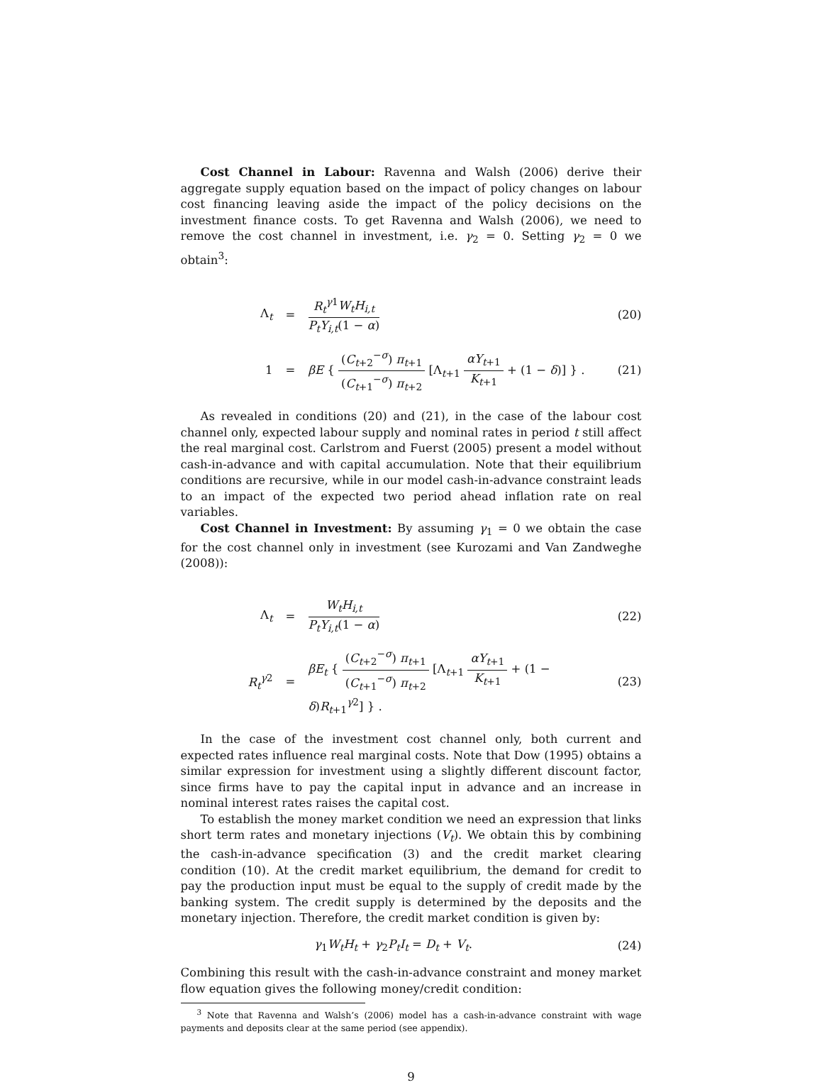Cost Channel in Labour: Ravenna and Walsh (2006) derive their aggregate supply equation based on the impact of policy changes on labour cost financing leaving aside the impact of the policy decisions on the investment finance costs. To get Ravenna and Walsh (2006), we need to remove the cost channel in investment, i.e. γ<sub>2</sub> = 0. Setting γ<sub>2</sub> = 0 we obtain<sup>3</sup>:
Λ<sub>t</sub> = R<sub>t</sub><sup>γ1</sup>W<sub>t</sub>H<sub>i,t</sub> P<sub>t</sub>Y<sub>i,t</sub>(1 − α) (20)
1 =
βE { (C<sub>t+2</sub><sup>−σ</sup>) π<sub>t+1</sub> (C<sub>t+1</sub><sup>−σ</sup>) π<sub>t+2</sub> [Λ<sub>t+1</sub> αY<sub>t+1</sub> K<sub>t+1</sub> + (1 − δ)] } .
(21)
As revealed in conditions (20) and (21), in the case of the labour cost channel only, expected labour supply and nominal rates in period t still affect the real marginal cost. Carlstrom and Fuerst (2005) present a model without cash-in-advance and with capital accumulation. Note that their equilibrium conditions are recursive, while in our model cash-in-advance constraint leads to an impact of the expected two period ahead inflation rate on real variables.
Cost Channel in Investment: By assuming γ<sub>1</sub> = 0 we obtain the case for the cost channel only in investment (see Kurozami and Van Zandweghe (2008)):
Λ<sub>t</sub> = W<sub>t</sub>H<sub>i,t</sub> P<sub>t</sub>Y<sub>i,t</sub>(1 − α) (22)
R<sub>t</sub><sup>γ2</sup> =
βE<sub>t</sub> { (C<sub>t+2</sub><sup>−σ</sup>) π<sub>t+1</sub> (C<sub>t+1</sub><sup>−σ</sup>) π<sub>t+2</sub> [Λ<sub>t+1</sub> αY<sub>t+1</sub> K<sub>t+1</sub> + (1 − δ)R<sub>t+1</sub><sup>γ2</sup>] } .
(23)
In the case of the investment cost channel only, both current and expected rates influence real marginal costs. Note that Dow (1995) obtains a similar expression for investment using a slightly different discount factor, since firms have to pay the capital input in advance and an increase in nominal interest rates raises the capital cost.
To establish the money market condition we need an expression that links short term rates and monetary injections (V<sub>t</sub>). We obtain this by combining the cash-in-advance specification (3) and the credit market clearing condition (10). At the credit market equilibrium, the demand for credit to pay the production input must be equal to the supply of credit made by the banking system. The credit supply is determined by the deposits and the monetary injection. Therefore, the credit market condition is given by:
γ<sub>1</sub>W<sub>t</sub>H<sub>t</sub> + γ<sub>2</sub>P<sub>t</sub>I<sub>t</sub> = D<sub>t</sub> + V<sub>t</sub>. (24)
Combining this result with the cash-in-advance constraint and money market flow equation gives the following money/credit condition:
<sup>3</sup> Note that Ravenna and Walsh’s (2006) model has a cash-in-advance constraint with wage payments and deposits clear at the same period (see appendix).
9